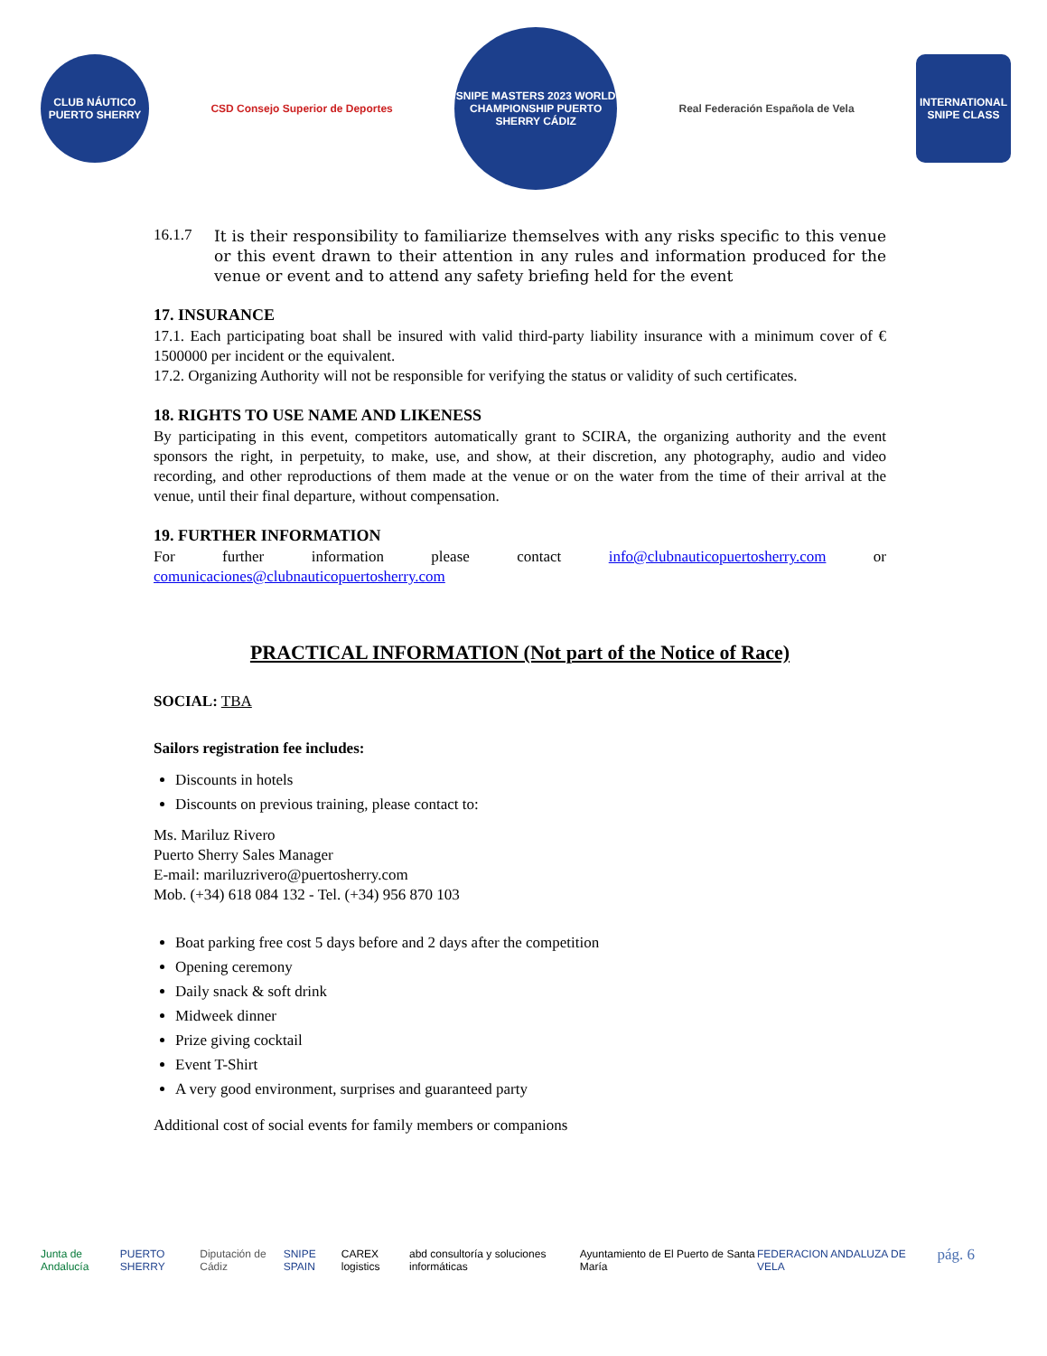CLUB NÁUTICO PUERTO SHERRY
CSD Consejo Superior de Deportes
SNIPE MASTERS 2023 WORLD CHAMPIONSHIP PUERTO SHERRY CÁDIZ
Real Federación Española de Vela
INTERNATIONAL SNIPE CLASS
16.1.7
It is their responsibility to familiarize themselves with any risks specific to this venue or this event drawn to their attention in any rules and information produced for the venue or event and to attend any safety briefing held for the event
17. INSURANCE
17.1. Each participating boat shall be insured with valid third-party liability insurance with a minimum cover of € 1500000 per incident or the equivalent.
17.2. Organizing Authority will not be responsible for verifying the status or validity of such certificates.
18. RIGHTS TO USE NAME AND LIKENESS
By participating in this event, competitors automatically grant to SCIRA, the organizing authority and the event sponsors the right, in perpetuity, to make, use, and show, at their discretion, any photography, audio and video recording, and other reproductions of them made at the venue or on the water from the time of their arrival at the venue, until their final departure, without compensation.
19. FURTHER INFORMATION
For further information please contact info@clubnauticopuertosherry.com or comunicaciones@clubnauticopuertosherry.com
PRACTICAL INFORMATION (Not part of the Notice of Race)
SOCIAL: TBA
Sailors registration fee includes:
Discounts in hotels
Discounts on previous training, please contact to:
Ms. Mariluz Rivero
Puerto Sherry Sales Manager
E-mail: mariluzrivero@puertosherry.com
Mob. (+34) 618 084 132 - Tel. (+34) 956 870 103
Boat parking free cost 5 days before and 2 days after the competition
Opening ceremony
Daily snack & soft drink
Midweek dinner
Prize giving cocktail
Event T-Shirt
A very good environment, surprises and guaranteed party
Additional cost of social events for family members or companions
Junta de Andalucía PUERTO SHERRY Diputación de Cádiz SNIPE SPAIN CAREX logistics abd consultoría y soluciones informáticas Ayuntamiento de El Puerto de Santa María FEDERACION ANDALUZA DE VELA
pág. 6